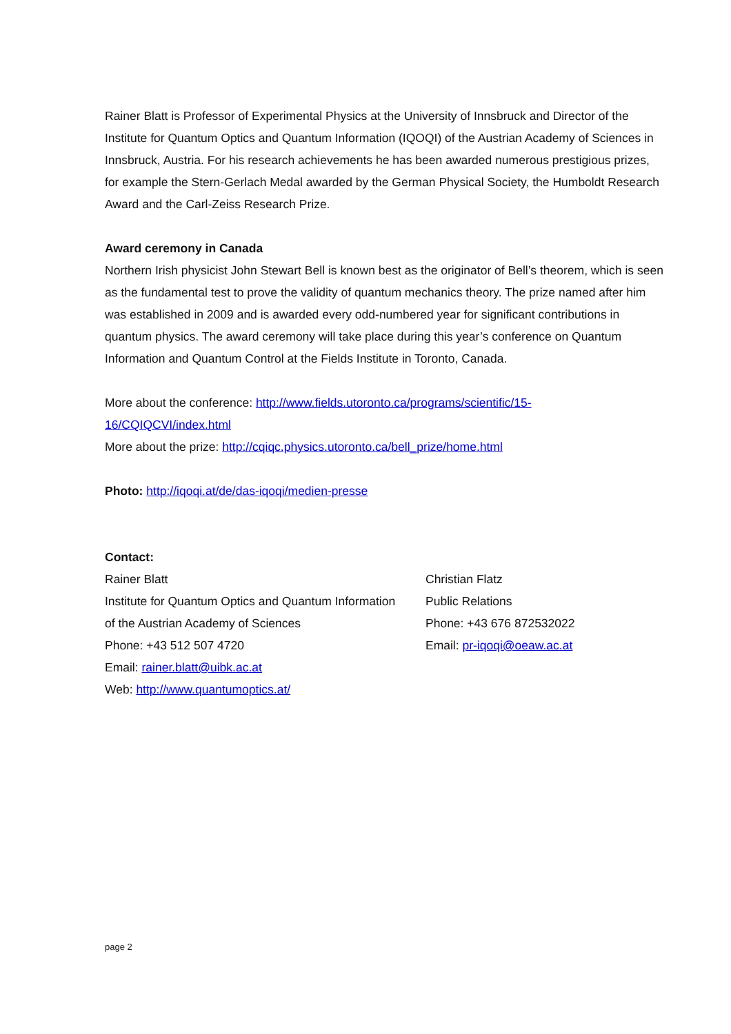Rainer Blatt is Professor of Experimental Physics at the University of Innsbruck and Director of the Institute for Quantum Optics and Quantum Information (IQOQI) of the Austrian Academy of Sciences in Innsbruck, Austria. For his research achievements he has been awarded numerous prestigious prizes, for example the Stern-Gerlach Medal awarded by the German Physical Society, the Humboldt Research Award and the Carl-Zeiss Research Prize.
Award ceremony in Canada
Northern Irish physicist John Stewart Bell is known best as the originator of Bell’s theorem, which is seen as the fundamental test to prove the validity of quantum mechanics theory. The prize named after him was established in 2009 and is awarded every odd-numbered year for significant contributions in quantum physics. The award ceremony will take place during this year’s conference on Quantum Information and Quantum Control at the Fields Institute in Toronto, Canada.
More about the conference: http://www.fields.utoronto.ca/programs/scientific/15-
16/CQIQCVI/index.html
More about the prize: http://cqiqc.physics.utoronto.ca/bell_prize/home.html
Photo: http://iqoqi.at/de/das-iqoqi/medien-presse
Contact:
Rainer Blatt
Institute for Quantum Optics and Quantum Information
of the Austrian Academy of Sciences
Phone: +43 512 507 4720
Email: rainer.blatt@uibk.ac.at
Web: http://www.quantumoptics.at/
Christian Flatz
Public Relations
Phone: +43 676 872532022
Email: pr-iqoqi@oeaw.ac.at
page 2